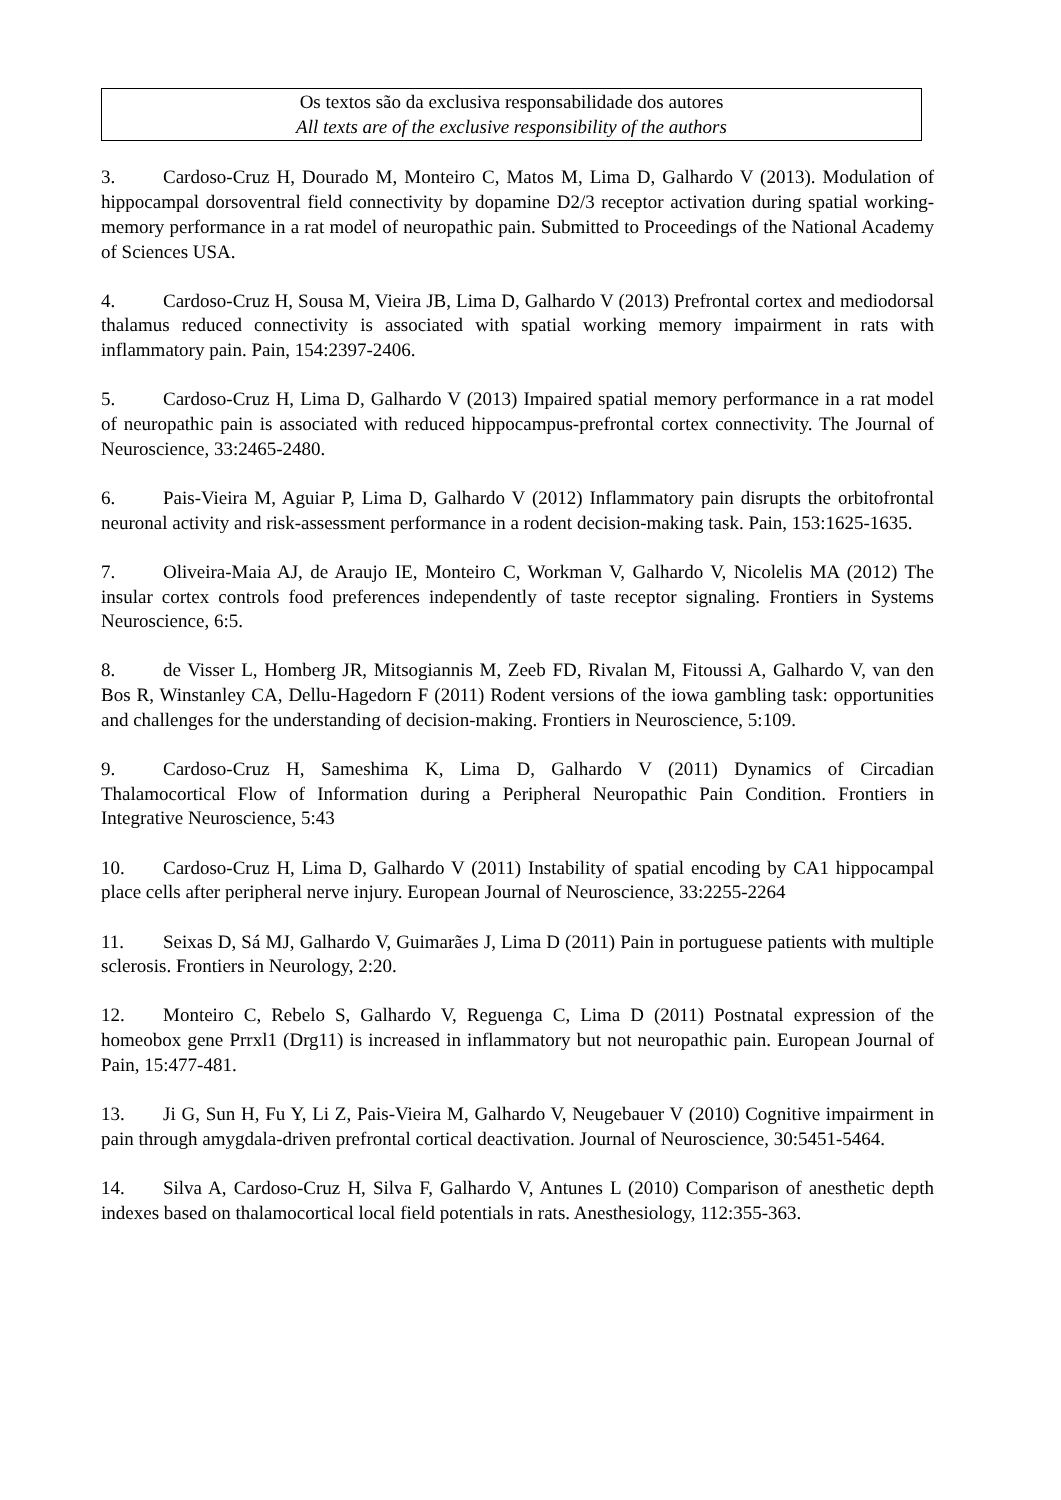Os textos são da exclusiva responsabilidade dos autores
All texts are of the exclusive responsibility of the authors
3. Cardoso-Cruz H, Dourado M, Monteiro C, Matos M, Lima D, Galhardo V (2013). Modulation of hippocampal dorsoventral field connectivity by dopamine D2/3 receptor activation during spatial working-memory performance in a rat model of neuropathic pain. Submitted to Proceedings of the National Academy of Sciences USA.
4. Cardoso-Cruz H, Sousa M, Vieira JB, Lima D, Galhardo V (2013) Prefrontal cortex and mediodorsal thalamus reduced connectivity is associated with spatial working memory impairment in rats with inflammatory pain. Pain, 154:2397-2406.
5. Cardoso-Cruz H, Lima D, Galhardo V (2013) Impaired spatial memory performance in a rat model of neuropathic pain is associated with reduced hippocampus-prefrontal cortex connectivity. The Journal of Neuroscience, 33:2465-2480.
6. Pais-Vieira M, Aguiar P, Lima D, Galhardo V (2012) Inflammatory pain disrupts the orbitofrontal neuronal activity and risk-assessment performance in a rodent decision-making task. Pain, 153:1625-1635.
7. Oliveira-Maia AJ, de Araujo IE, Monteiro C, Workman V, Galhardo V, Nicolelis MA (2012) The insular cortex controls food preferences independently of taste receptor signaling. Frontiers in Systems Neuroscience, 6:5.
8. de Visser L, Homberg JR, Mitsogiannis M, Zeeb FD, Rivalan M, Fitoussi A, Galhardo V, van den Bos R, Winstanley CA, Dellu-Hagedorn F (2011) Rodent versions of the iowa gambling task: opportunities and challenges for the understanding of decision-making. Frontiers in Neuroscience, 5:109.
9. Cardoso-Cruz H, Sameshima K, Lima D, Galhardo V (2011) Dynamics of Circadian Thalamocortical Flow of Information during a Peripheral Neuropathic Pain Condition. Frontiers in Integrative Neuroscience, 5:43
10. Cardoso-Cruz H, Lima D, Galhardo V (2011) Instability of spatial encoding by CA1 hippocampal place cells after peripheral nerve injury. European Journal of Neuroscience, 33:2255-2264
11. Seixas D, Sá MJ, Galhardo V, Guimarães J, Lima D (2011) Pain in portuguese patients with multiple sclerosis. Frontiers in Neurology, 2:20.
12. Monteiro C, Rebelo S, Galhardo V, Reguenga C, Lima D (2011) Postnatal expression of the homeobox gene Prrxl1 (Drg11) is increased in inflammatory but not neuropathic pain. European Journal of Pain, 15:477-481.
13. Ji G, Sun H, Fu Y, Li Z, Pais-Vieira M, Galhardo V, Neugebauer V (2010) Cognitive impairment in pain through amygdala-driven prefrontal cortical deactivation. Journal of Neuroscience, 30:5451-5464.
14. Silva A, Cardoso-Cruz H, Silva F, Galhardo V, Antunes L (2010) Comparison of anesthetic depth indexes based on thalamocortical local field potentials in rats. Anesthesiology, 112:355-363.